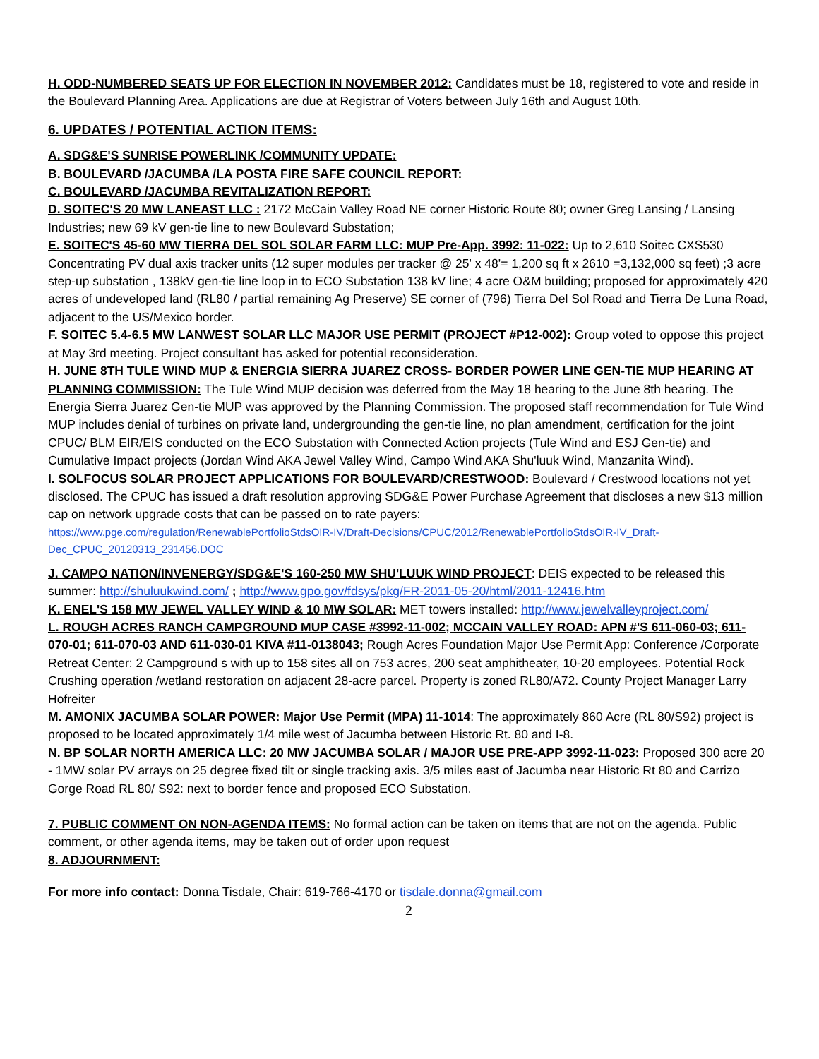H. ODD-NUMBERED SEATS UP FOR ELECTION IN NOVEMBER 2012: Candidates must be 18, registered to vote and reside in the Boulevard Planning Area. Applications are due at Registrar of Voters between July 16th and August 10th.
6. UPDATES / POTENTIAL ACTION ITEMS:
A. SDG&E'S SUNRISE POWERLINK /COMMUNITY UPDATE:
B. BOULEVARD /JACUMBA /LA POSTA FIRE SAFE COUNCIL REPORT:
C. BOULEVARD /JACUMBA REVITALIZATION REPORT:
D. SOITEC'S 20 MW LANEAST LLC : 2172 McCain Valley Road NE corner Historic Route 80; owner Greg Lansing / Lansing Industries; new 69 kV gen-tie line to new Boulevard Substation;
E. SOITEC'S 45-60 MW TIERRA DEL SOL SOLAR FARM LLC: MUP Pre-App. 3992: 11-022: Up to 2,610 Soitec CXS530 Concentrating PV dual axis tracker units (12 super modules per tracker @ 25' x 48'= 1,200 sq ft x 2610 =3,132,000 sq feet) ;3 acre step-up substation , 138kV gen-tie line loop in to ECO Substation 138 kV line; 4 acre O&M building; proposed for approximately 420 acres of undeveloped land (RL80 / partial remaining Ag Preserve) SE corner of (796) Tierra Del Sol Road and Tierra De Luna Road, adjacent to the US/Mexico border.
F. SOITEC 5.4-6.5 MW LANWEST SOLAR LLC MAJOR USE PERMIT (PROJECT #P12-002): Group voted to oppose this project at May 3rd meeting. Project consultant has asked for potential reconsideration.
H. JUNE 8TH TULE WIND MUP & ENERGIA SIERRA JUAREZ CROSS- BORDER POWER LINE GEN-TIE MUP HEARING AT PLANNING COMMISSION: The Tule Wind MUP decision was deferred from the May 18 hearing to the June 8th hearing. The Energia Sierra Juarez Gen-tie MUP was approved by the Planning Commission. The proposed staff recommendation for Tule Wind MUP includes denial of turbines on private land, undergrounding the gen-tie line, no plan amendment, certification for the joint CPUC/ BLM EIR/EIS conducted on the ECO Substation with Connected Action projects (Tule Wind and ESJ Gen-tie) and Cumulative Impact projects (Jordan Wind AKA Jewel Valley Wind, Campo Wind AKA Shu'luuk Wind, Manzanita Wind).
I. SOLFOCUS SOLAR PROJECT APPLICATIONS FOR BOULEVARD/CRESTWOOD: Boulevard / Crestwood locations not yet disclosed. The CPUC has issued a draft resolution approving SDG&E Power Purchase Agreement that discloses a new $13 million cap on network upgrade costs that can be passed on to rate payers:
https://www.pge.com/regulation/RenewablePortfolioStdsOIR-IV/Draft-Decisions/CPUC/2012/RenewablePortfolioStdsOIR-IV_Draft-Dec_CPUC_20120313_231456.DOC
J. CAMPO NATION/INVENERGY/SDG&E'S 160-250 MW SHU'LUUK WIND PROJECT: DEIS expected to be released this summer: http://shuluukwind.com/ ; http://www.gpo.gov/fdsys/pkg/FR-2011-05-20/html/2011-12416.htm
K. ENEL'S 158 MW JEWEL VALLEY WIND & 10 MW SOLAR: MET towers installed: http://www.jewelvalleyproject.com/
L. ROUGH ACRES RANCH CAMPGROUND MUP CASE #3992-11-002; MCCAIN VALLEY ROAD: APN #'S 611-060-03; 611-070-01; 611-070-03 AND 611-030-01 KIVA #11-0138043; Rough Acres Foundation Major Use Permit App: Conference /Corporate Retreat Center: 2 Campground s with up to 158 sites all on 753 acres, 200 seat amphitheater, 10-20 employees. Potential Rock Crushing operation /wetland restoration on adjacent 28-acre parcel. Property is zoned RL80/A72. County Project Manager Larry Hofreiter
M. AMONIX JACUMBA SOLAR POWER: Major Use Permit (MPA) 11-1014: The approximately 860 Acre (RL 80/S92) project is proposed to be located approximately 1/4 mile west of Jacumba between Historic Rt. 80 and I-8.
N. BP SOLAR NORTH AMERICA LLC: 20 MW JACUMBA SOLAR / MAJOR USE PRE-APP 3992-11-023: Proposed 300 acre 20 - 1MW solar PV arrays on 25 degree fixed tilt or single tracking axis. 3/5 miles east of Jacumba near Historic Rt 80 and Carrizo Gorge Road RL 80/ S92: next to border fence and proposed ECO Substation.
7. PUBLIC COMMENT ON NON-AGENDA ITEMS: No formal action can be taken on items that are not on the agenda. Public comment, or other agenda items, may be taken out of order upon request
8. ADJOURNMENT:
For more info contact: Donna Tisdale, Chair: 619-766-4170 or tisdale.donna@gmail.com
2